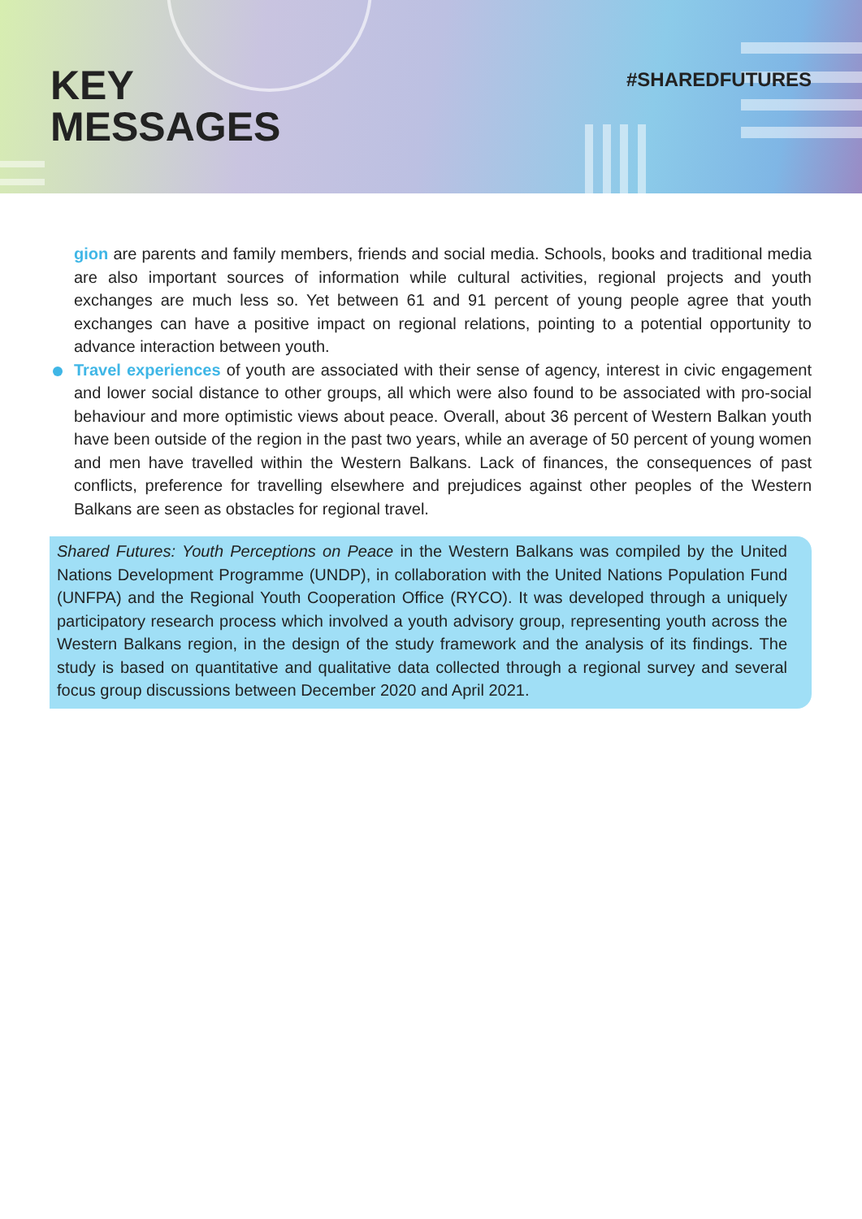KEY
MESSAGES
#SHAREDFUTURES
gion are parents and family members, friends and social media. Schools, books and traditional media are also important sources of information while cultural activities, regional projects and youth exchanges are much less so. Yet between 61 and 91 percent of young people agree that youth exchanges can have a positive impact on regional relations, pointing to a potential opportunity to advance interaction between youth.
Travel experiences of youth are associated with their sense of agency, interest in civic engagement and lower social distance to other groups, all which were also found to be associated with pro-social behaviour and more optimistic views about peace. Overall, about 36 percent of Western Balkan youth have been outside of the region in the past two years, while an average of 50 percent of young women and men have travelled within the Western Balkans. Lack of finances, the consequences of past conflicts, preference for travelling elsewhere and prejudices against other peoples of the Western Balkans are seen as obstacles for regional travel.
Shared Futures: Youth Perceptions on Peace in the Western Balkans was compiled by the United Nations Development Programme (UNDP), in collaboration with the United Nations Population Fund (UNFPA) and the Regional Youth Cooperation Office (RYCO). It was developed through a uniquely participatory research process which involved a youth advisory group, representing youth across the Western Balkans region, in the design of the study framework and the analysis of its findings. The study is based on quantitative and qualitative data collected through a regional survey and several focus group discussions between December 2020 and April 2021.